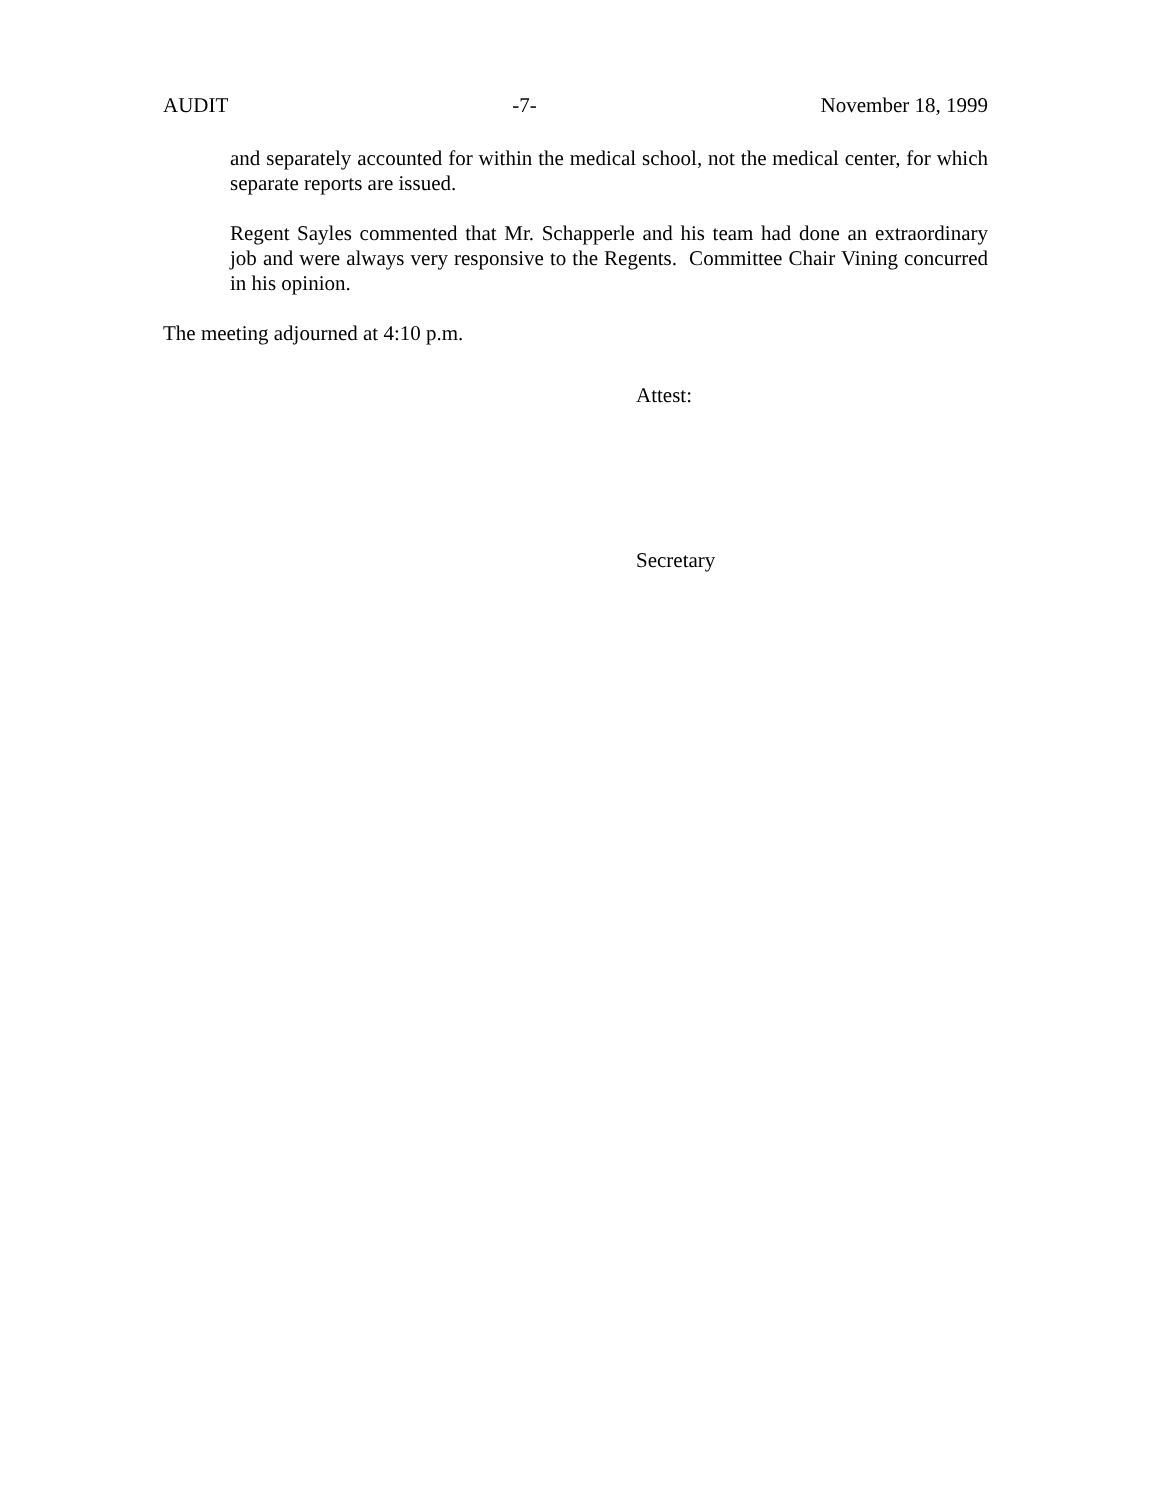AUDIT -7- November 18, 1999
and separately accounted for within the medical school, not the medical center, for which separate reports are issued.
Regent Sayles commented that Mr. Schapperle and his team had done an extraordinary job and were always very responsive to the Regents. Committee Chair Vining concurred in his opinion.
The meeting adjourned at 4:10 p.m.
Attest:
Secretary